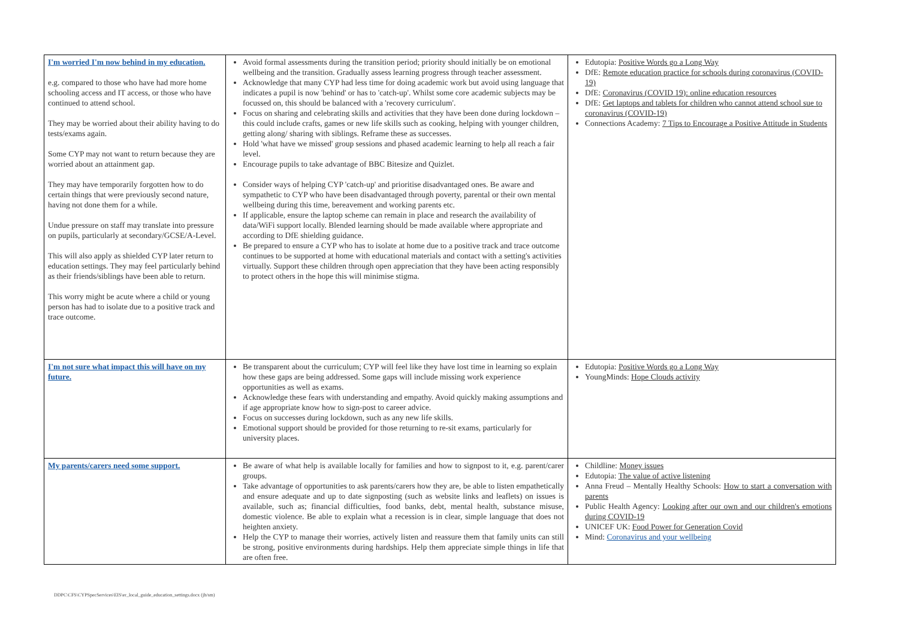| I'm worried I'm now behind in my education. e.g. compared to those who have had more home schooling access and IT access, or those who have continued to attend school. They may be worried about their ability having to do tests/exams again. Some CYP may not want to return because they are worried about an attainment gap. They may have temporarily forgotten how to do certain things that were previously second nature, having not done them for a while. Undue pressure on staff may translate into pressure on pupils, particularly at secondary/GCSE/A-Level. This will also apply as shielded CYP later return to education settings. They may feel particularly behind as their friends/siblings have been able to return. This worry might be acute where a child or young person has had to isolate due to a positive track and trace outcome. | Avoid formal assessments during the transition period; priority should initially be on emotional wellbeing and the transition. Gradually assess learning progress through teacher assessment. Acknowledge that many CYP had less time for doing academic work but avoid using language that indicates a pupil is now 'behind' or has to 'catch-up'. Whilst some core academic subjects may be focussed on, this should be balanced with a 'recovery curriculum'. Focus on sharing and celebrating skills and activities that they have been done during lockdown – this could include crafts, games or new life skills such as cooking, helping with younger children, getting along/ sharing with siblings. Reframe these as successes. Hold 'what have we missed' group sessions and phased academic learning to help all reach a fair level. Encourage pupils to take advantage of BBC Bitesize and Quizlet. Consider ways of helping CYP 'catch-up' and prioritise disadvantaged ones. Be aware and sympathetic to CYP who have been disadvantaged through poverty, parental or their own mental wellbeing during this time, bereavement and working parents etc. If applicable, ensure the laptop scheme can remain in place and research the availability of data/WiFi support locally. Blended learning should be made available where appropriate and according to DfE shielding guidance. Be prepared to ensure a CYP who has to isolate at home due to a positive track and trace outcome continues to be supported at home with educational materials and contact with a setting's activities virtually. Support these children through open appreciation that they have been acting responsibly to protect others in the hope this will minimise stigma. | Edutopia: Positive Words go a Long Way DfE: Remote education practice for schools during coronavirus (COVID-19) DfE: Coronavirus (COVID 19): online education resources DfE: Get laptops and tablets for children who cannot attend school sue to coronavirus (COVID-19) Connections Academy: 7 Tips to Encourage a Positive Attitude in Students |
| I'm not sure what impact this will have on my future. | Be transparent about the curriculum; CYP will feel like they have lost time in learning so explain how these gaps are being addressed. Some gaps will include missing work experience opportunities as well as exams. Acknowledge these fears with understanding and empathy. Avoid quickly making assumptions and if age appropriate know how to sign-post to career advice. Focus on successes during lockdown, such as any new life skills. Emotional support should be provided for those returning to re-sit exams, particularly for university places. | Edutopia: Positive Words go a Long Way YoungMinds: Hope Clouds activity |
| My parents/carers need some support. | Be aware of what help is available locally for families and how to signpost to it, e.g. parent/carer groups. Take advantage of opportunities to ask parents/carers how they are, be able to listen empathetically and ensure adequate and up to date signposting (such as website links and leaflets) on issues is available, such as; financial difficulties, food banks, debt, mental health, substance misuse, domestic violence. Be able to explain what a recession is in clear, simple language that does not heighten anxiety. Help the CYP to manage their worries, actively listen and reassure them that family units can still be strong, positive environments during hardships. Help them appreciate simple things in life that are often free. | Childline: Money issues Edutopia: The value of active listening Anna Freud – Mentally Healthy Schools: How to start a conversation with parents Public Health Agency: Looking after our own and our children's emotions during COVID-19 UNICEF UK: Food Power for Generation Covid Mind: Coronavirus and your wellbeing |
DDPC\CFS\CYPSpecServices\EIS\er_local_guide_education_settings.docx (jh/sm)